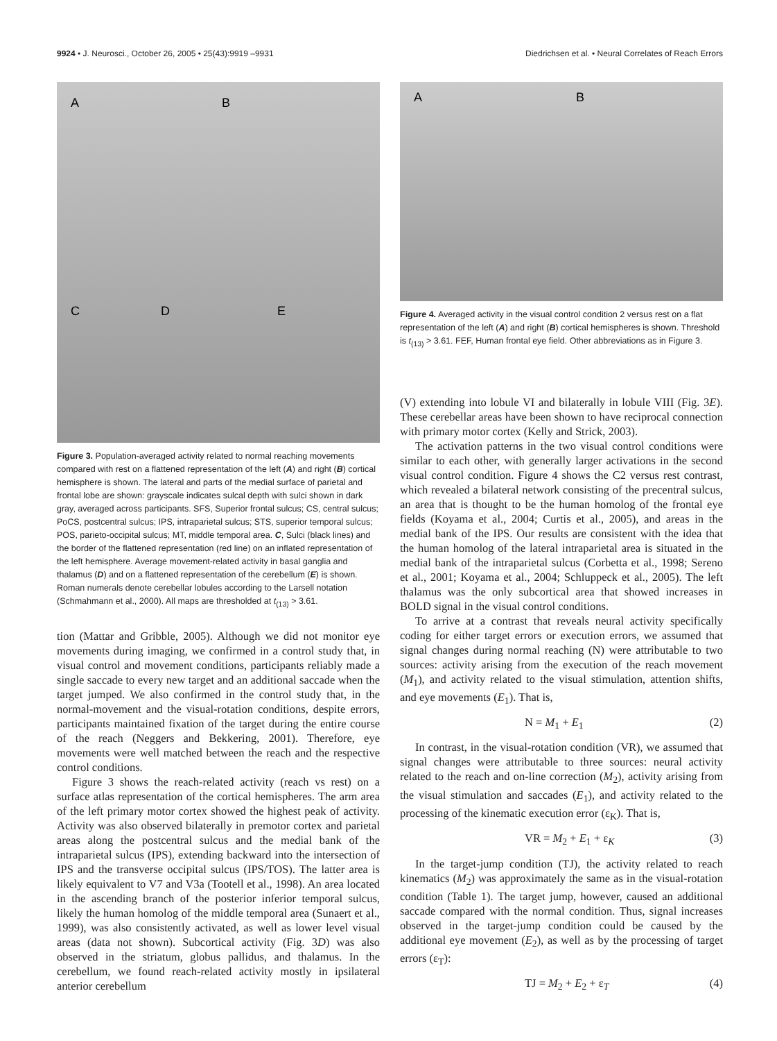9924 • J. Neurosci., October 26, 2005 • 25(43):9919 –9931 Diedrichsen et al. • Neural Correlates of Reach Errors
A B
C D E
Figure 3. Population-averaged activity related to normal reaching movements compared with rest on a flattened representation of the left (A) and right (B) cortical hemisphere is shown. The lateral and parts of the medial surface of parietal and frontal lobe are shown: grayscale indicates sulcal depth with sulci shown in dark gray, averaged across participants. SFS, Superior frontal sulcus; CS, central sulcus; PoCS, postcentral sulcus; IPS, intraparietal sulcus; STS, superior temporal sulcus; POS, parieto-occipital sulcus; MT, middle temporal area. C, Sulci (black lines) and the border of the flattened representation (red line) on an inflated representation of the left hemisphere. Average movement-related activity in basal ganglia and thalamus (D) and on a flattened representation of the cerebellum (E) is shown. Roman numerals denote cerebellar lobules according to the Larsell notation (Schmahmann et al., 2000). All maps are thresholded at t<sub>(13)</sub> > 3.61.
tion (Mattar and Gribble, 2005). Although we did not monitor eye movements during imaging, we confirmed in a control study that, in visual control and movement conditions, participants reliably made a single saccade to every new target and an additional saccade when the target jumped. We also confirmed in the control study that, in the normal-movement and the visual-rotation conditions, despite errors, participants maintained fixation of the target during the entire course of the reach (Neggers and Bekkering, 2001). Therefore, eye movements were well matched between the reach and the respective control conditions.
Figure 3 shows the reach-related activity (reach vs rest) on a surface atlas representation of the cortical hemispheres. The arm area of the left primary motor cortex showed the highest peak of activity. Activity was also observed bilaterally in premotor cortex and parietal areas along the postcentral sulcus and the medial bank of the intraparietal sulcus (IPS), extending backward into the intersection of IPS and the transverse occipital sulcus (IPS/TOS). The latter area is likely equivalent to V7 and V3a (Tootell et al., 1998). An area located in the ascending branch of the posterior inferior temporal sulcus, likely the human homolog of the middle temporal area (Sunaert et al., 1999), was also consistently activated, as well as lower level visual areas (data not shown). Subcortical activity (Fig. 3D) was also observed in the striatum, globus pallidus, and thalamus. In the cerebellum, we found reach-related activity mostly in ipsilateral anterior cerebellum
A B
Figure 4. Averaged activity in the visual control condition 2 versus rest on a flat representation of the left (A) and right (B) cortical hemispheres is shown. Threshold is t<sub>(13)</sub> > 3.61. FEF, Human frontal eye field. Other abbreviations as in Figure 3.
(V) extending into lobule VI and bilaterally in lobule VIII (Fig. 3E). These cerebellar areas have been shown to have reciprocal connection with primary motor cortex (Kelly and Strick, 2003).
The activation patterns in the two visual control conditions were similar to each other, with generally larger activations in the second visual control condition. Figure 4 shows the C2 versus rest contrast, which revealed a bilateral network consisting of the precentral sulcus, an area that is thought to be the human homolog of the frontal eye fields (Koyama et al., 2004; Curtis et al., 2005), and areas in the medial bank of the IPS. Our results are consistent with the idea that the human homolog of the lateral intraparietal area is situated in the medial bank of the intraparietal sulcus (Corbetta et al., 1998; Sereno et al., 2001; Koyama et al., 2004; Schluppeck et al., 2005). The left thalamus was the only subcortical area that showed increases in BOLD signal in the visual control conditions.
To arrive at a contrast that reveals neural activity specifically coding for either target errors or execution errors, we assumed that signal changes during normal reaching (N) were attributable to two sources: activity arising from the execution of the reach movement (M<sub>1</sub>), and activity related to the visual stimulation, attention shifts, and eye movements (E<sub>1</sub>). That is,
N = M<sub>1</sub> + E<sub>1</sub> (2)
In contrast, in the visual-rotation condition (VR), we assumed that signal changes were attributable to three sources: neural activity related to the reach and on-line correction (M<sub>2</sub>), activity arising from the visual stimulation and saccades (E<sub>1</sub>), and activity related to the processing of the kinematic execution error (ε<sub>K</sub>). That is,
VR = M<sub>2</sub> + E<sub>1</sub> + ε<sub>K</sub> (3)
In the target-jump condition (TJ), the activity related to reach kinematics (M<sub>2</sub>) was approximately the same as in the visual-rotation condition (Table 1). The target jump, however, caused an additional saccade compared with the normal condition. Thus, signal increases observed in the target-jump condition could be caused by the additional eye movement (E<sub>2</sub>), as well as by the processing of target errors (ε<sub>T</sub>):
TJ = M<sub>2</sub> + E<sub>2</sub> + ε<sub>T</sub> (4)